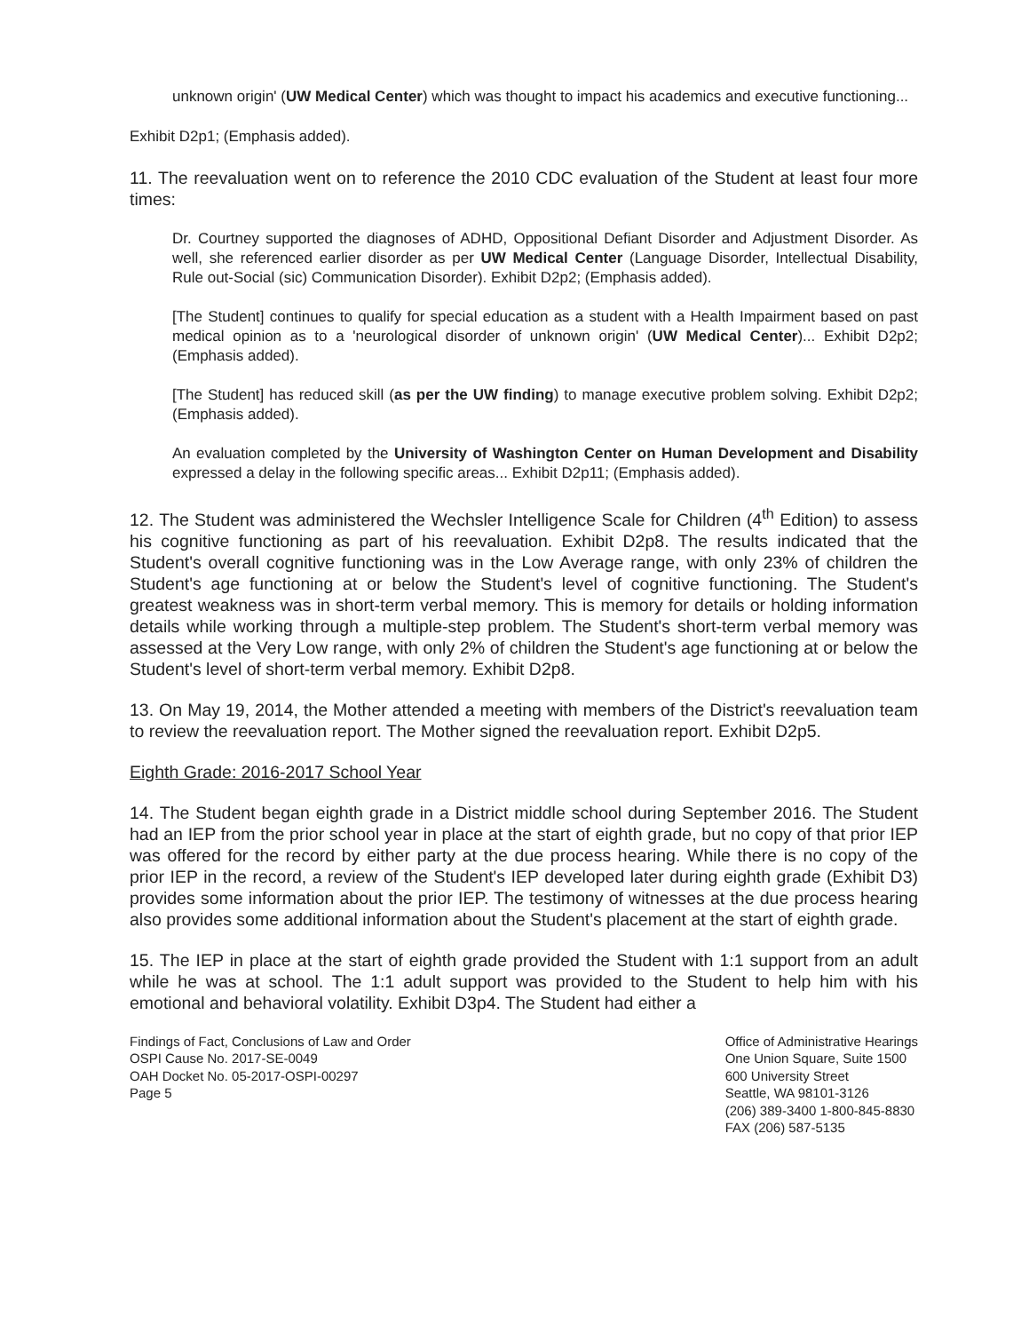unknown origin' (UW Medical Center) which was thought to impact his academics and executive functioning...
Exhibit D2p1; (Emphasis added).
11. The reevaluation went on to reference the 2010 CDC evaluation of the Student at least four more times:
Dr. Courtney supported the diagnoses of ADHD, Oppositional Defiant Disorder and Adjustment Disorder. As well, she referenced earlier disorder as per UW Medical Center (Language Disorder, Intellectual Disability, Rule out-Social (sic) Communication Disorder). Exhibit D2p2; (Emphasis added).
[The Student] continues to qualify for special education as a student with a Health Impairment based on past medical opinion as to a 'neurological disorder of unknown origin' (UW Medical Center)... Exhibit D2p2; (Emphasis added).
[The Student] has reduced skill (as per the UW finding) to manage executive problem solving. Exhibit D2p2; (Emphasis added).
An evaluation completed by the University of Washington Center on Human Development and Disability expressed a delay in the following specific areas... Exhibit D2p11; (Emphasis added).
12. The Student was administered the Wechsler Intelligence Scale for Children (4<sup>th</sup> Edition) to assess his cognitive functioning as part of his reevaluation. Exhibit D2p8. The results indicated that the Student's overall cognitive functioning was in the Low Average range, with only 23% of children the Student's age functioning at or below the Student's level of cognitive functioning. The Student's greatest weakness was in short-term verbal memory. This is memory for details or holding information details while working through a multiple-step problem. The Student's short-term verbal memory was assessed at the Very Low range, with only 2% of children the Student's age functioning at or below the Student's level of short-term verbal memory. Exhibit D2p8.
13. On May 19, 2014, the Mother attended a meeting with members of the District's reevaluation team to review the reevaluation report. The Mother signed the reevaluation report. Exhibit D2p5.
Eighth Grade: 2016-2017 School Year
14. The Student began eighth grade in a District middle school during September 2016. The Student had an IEP from the prior school year in place at the start of eighth grade, but no copy of that prior IEP was offered for the record by either party at the due process hearing. While there is no copy of the prior IEP in the record, a review of the Student's IEP developed later during eighth grade (Exhibit D3) provides some information about the prior IEP. The testimony of witnesses at the due process hearing also provides some additional information about the Student's placement at the start of eighth grade.
15. The IEP in place at the start of eighth grade provided the Student with 1:1 support from an adult while he was at school. The 1:1 adult support was provided to the Student to help him with his emotional and behavioral volatility. Exhibit D3p4. The Student had either a
Findings of Fact, Conclusions of Law and Order
OSPI Cause No. 2017-SE-0049
OAH Docket No. 05-2017-OSPI-00297
Page 5
Office of Administrative Hearings
One Union Square, Suite 1500
600 University Street
Seattle, WA 98101-3126
(206) 389-3400 1-800-845-8830
FAX (206) 587-5135